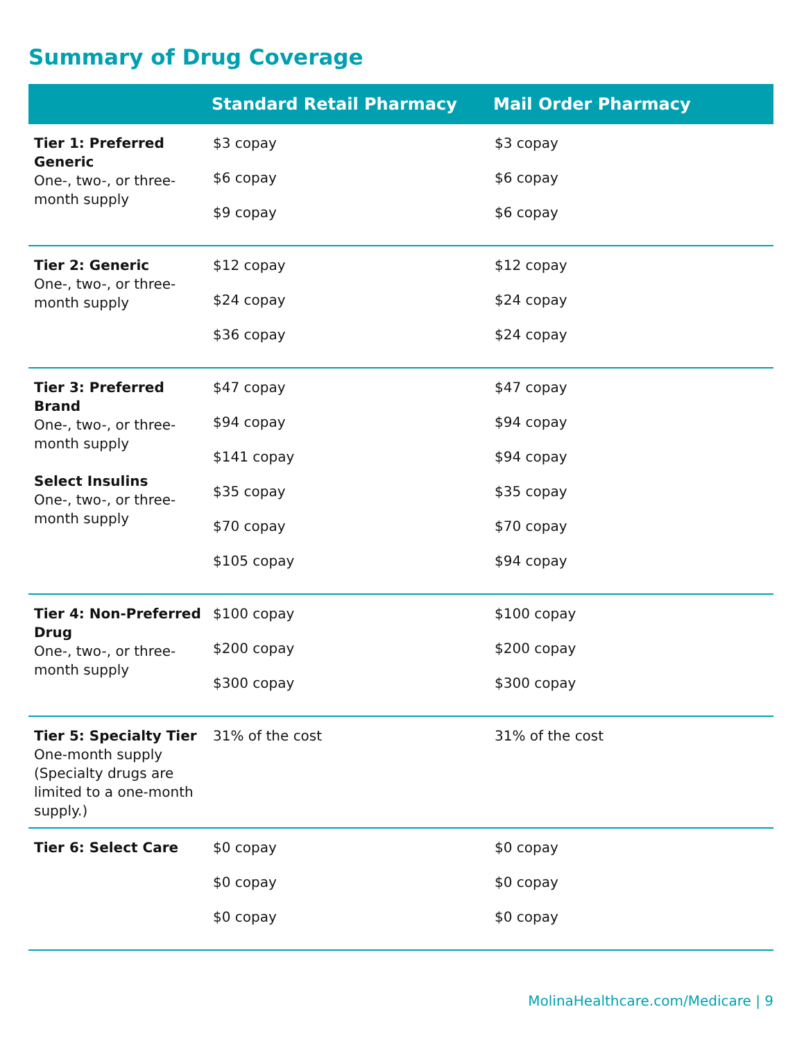Summary of Drug Coverage
| | Standard Retail Pharmacy | Mail Order Pharmacy |
| --- | --- | --- |
| Tier 1: Preferred Generic One-, two-, or three-month supply | $3 copay $6 copay $9 copay | $3 copay $6 copay $6 copay |
| Tier 2: Generic One-, two-, or three-month supply | $12 copay $24 copay $36 copay | $12 copay $24 copay $24 copay |
| Tier 3: Preferred Brand One-, two-, or three-month supply Select Insulins One-, two-, or three-month supply | $47 copay $94 copay $141 copay $35 copay $70 copay $105 copay | $47 copay $94 copay $94 copay $35 copay $70 copay $94 copay |
| Tier 4: Non-Preferred Drug One-, two-, or three-month supply | $100 copay $200 copay $300 copay | $100 copay $200 copay $300 copay |
| Tier 5: Specialty Tier One-month supply (Specialty drugs are limited to a one-month supply.) | 31% of the cost | 31% of the cost |
| Tier 6: Select Care | $0 copay $0 copay $0 copay | $0 copay $0 copay $0 copay |
MolinaHealthcare.com/Medicare | 9